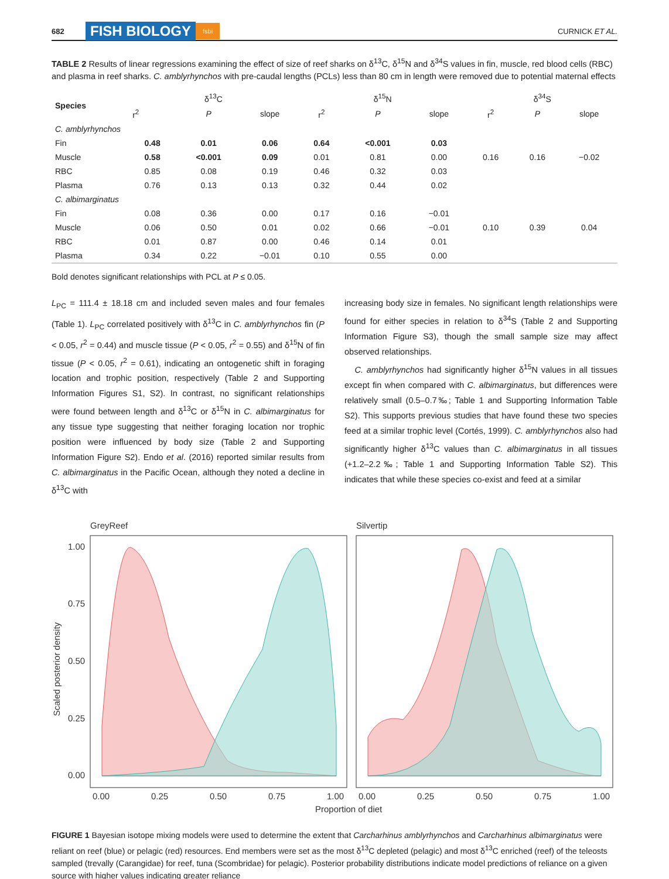682 FISH BIOLOGY fsbi CURNICK ET AL.
TABLE 2 Results of linear regressions examining the effect of size of reef sharks on δ<sup>13</sup>C, δ<sup>15</sup>N and δ<sup>34</sup>S values in fin, muscle, red blood cells (RBC) and plasma in reef sharks. C. amblyrhynchos with pre-caudal lengths (PCLs) less than 80 cm in length were removed due to potential maternal effects
| Species | δ<sup>13</sup>C | | | δ<sup>15</sup>N | | | δ<sup>34</sup>S | | |
| --- | --- | --- | --- | --- | --- | --- | --- | --- | --- |
| | r<sup>2</sup> | P | slope | r<sup>2</sup> | P | slope | r<sup>2</sup> | P | slope |
| C. amblyrhynchos | | | | | | | | | |
| Fin | 0.48 | 0.01 | 0.06 | 0.64 | <0.001 | 0.03 | | | |
| Muscle | 0.58 | <0.001 | 0.09 | 0.01 | 0.81 | 0.00 | 0.16 | 0.16 | −0.02 |
| RBC | 0.85 | 0.08 | 0.19 | 0.46 | 0.32 | 0.03 | | | |
| Plasma | 0.76 | 0.13 | 0.13 | 0.32 | 0.44 | 0.02 | | | |
| C. albimarginatus | | | | | | | | | |
| Fin | 0.08 | 0.36 | 0.00 | 0.17 | 0.16 | −0.01 | | | |
| Muscle | 0.06 | 0.50 | 0.01 | 0.02 | 0.66 | −0.01 | 0.10 | 0.39 | 0.04 |
| RBC | 0.01 | 0.87 | 0.00 | 0.46 | 0.14 | 0.01 | | | |
| Plasma | 0.34 | 0.22 | −0.01 | 0.10 | 0.55 | 0.00 | | | |
Bold denotes significant relationships with PCL at P ≤ 0.05.
L<sub>PC</sub> = 111.4 ± 18.18 cm and included seven males and four females (Table 1). L<sub>PC</sub> correlated positively with δ<sup>13</sup>C in C. amblyrhynchos fin (P < 0.05, r<sup>2</sup> = 0.44) and muscle tissue (P < 0.05, r<sup>2</sup> = 0.55) and δ<sup>15</sup>N of fin tissue (P < 0.05, r<sup>2</sup> = 0.61), indicating an ontogenetic shift in foraging location and trophic position, respectively (Table 2 and Supporting Information Figures S1, S2). In contrast, no significant relationships were found between length and δ<sup>13</sup>C or δ<sup>15</sup>N in C. albimarginatus for any tissue type suggesting that neither foraging location nor trophic position were influenced by body size (Table 2 and Supporting Information Figure S2). Endo et al. (2016) reported similar results from C. albimarginatus in the Pacific Ocean, although they noted a decline in δ<sup>13</sup>C with
increasing body size in females. No significant length relationships were found for either species in relation to δ<sup>34</sup>S (Table 2 and Supporting Information Figure S3), though the small sample size may affect observed relationships.
C. amblyrhynchos had significantly higher δ<sup>15</sup>N values in all tissues except fin when compared with C. albimarginatus, but differences were relatively small (0.5–0.7‰; Table 1 and Supporting Information Table S2). This supports previous studies that have found these two species feed at a similar trophic level (Cortés, 1999). C. amblyrhynchos also had significantly higher δ<sup>13</sup>C values than C. albimarginatus in all tissues (+1.2–2.2‰; Table 1 and Supporting Information Table S2). This indicates that while these species co-exist and feed at a similar
GreyReef
Silvertip
1.00
0.75
0.50
0.25
0.00
Scaled posterior density
0.00
0.25
0.50
0.75
1.00
0.00
0.25
0.50
0.75
1.00
Proportion of diet
FIGURE 1 Bayesian isotope mixing models were used to determine the extent that Carcharhinus amblyrhynchos and Carcharhinus albimarginatus were reliant on reef (blue) or pelagic (red) resources. End members were set as the most δ<sup>13</sup>C depleted (pelagic) and most δ<sup>13</sup>C enriched (reef) of the teleosts sampled (trevally (Carangidae) for reef, tuna (Scombridae) for pelagic). Posterior probability distributions indicate model predictions of reliance on a given source with higher values indicating greater reliance